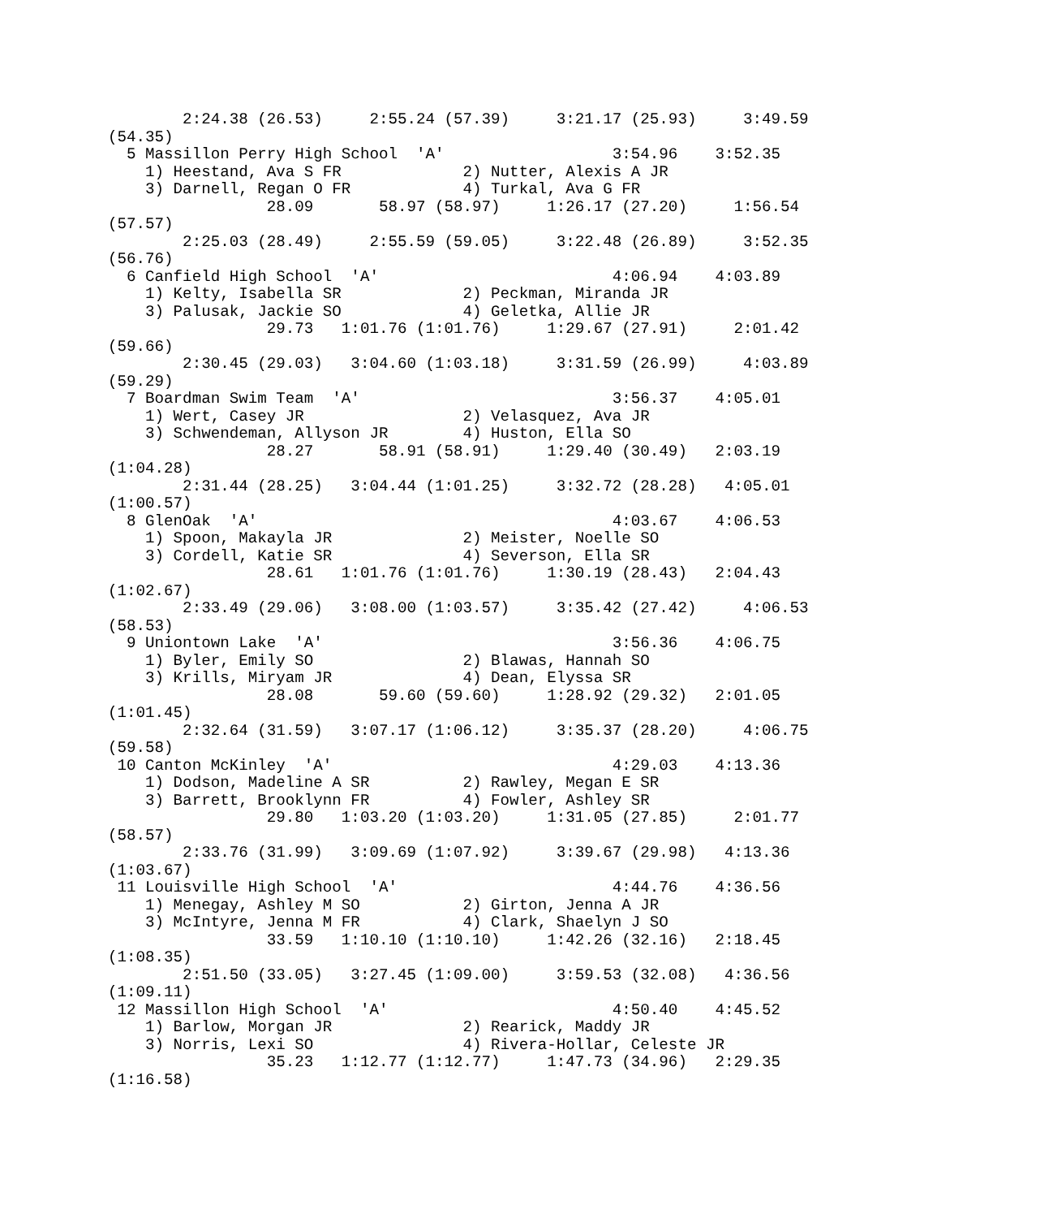2:24.38 (26.53)     2:55.24 (57.39)     3:21.17 (25.93)     3:49.59
(54.35)
  5 Massillon Perry High School  'A'                  3:54.96    3:52.35  
    1) Heestand, Ava S FR             2) Nutter, Alexis A JR          
    3) Darnell, Regan O FR            4) Turkal, Ava G FR             
                 28.09       58.97 (58.97)     1:26.17 (27.20)     1:56.54
(57.57)
        2:25.03 (28.49)     2:55.59 (59.05)     3:22.48 (26.89)     3:52.35
(56.76)
  6 Canfield High School  'A'                         4:06.94    4:03.89  
    1) Kelty, Isabella SR             2) Peckman, Miranda JR          
    3) Palusak, Jackie SO             4) Geletka, Allie JR            
                 29.73   1:01.76 (1:01.76)     1:29.67 (27.91)     2:01.42
(59.66)
        2:30.45 (29.03)   3:04.60 (1:03.18)     3:31.59 (26.99)     4:03.89
(59.29)
  7 Boardman Swim Team  'A'                           3:56.37    4:05.01  
    1) Wert, Casey JR                 2) Velasquez, Ava JR            
    3) Schwendeman, Allyson JR        4) Huston, Ella SO              
                 28.27       58.91 (58.91)     1:29.40 (30.49)   2:03.19
(1:04.28)
        2:31.44 (28.25)   3:04.44 (1:01.25)     3:32.72 (28.28)   4:05.01
(1:00.57)
  8 GlenOak  'A'                                      4:03.67    4:06.53  
    1) Spoon, Makayla JR              2) Meister, Noelle SO           
    3) Cordell, Katie SR              4) Severson, Ella SR            
                 28.61   1:01.76 (1:01.76)     1:30.19 (28.43)   2:04.43
(1:02.67)
        2:33.49 (29.06)   3:08.00 (1:03.57)     3:35.42 (27.42)     4:06.53
(58.53)
  9 Uniontown Lake  'A'                               3:56.36    4:06.75  
    1) Byler, Emily SO                2) Blawas, Hannah SO            
    3) Krills, Miryam JR              4) Dean, Elyssa SR              
                 28.08       59.60 (59.60)     1:28.92 (29.32)   2:01.05
(1:01.45)
        2:32.64 (31.59)   3:07.17 (1:06.12)     3:35.37 (28.20)     4:06.75
(59.58)
 10 Canton McKinley  'A'                              4:29.03    4:13.36  
    1) Dodson, Madeline A SR          2) Rawley, Megan E SR           
    3) Barrett, Brooklynn FR          4) Fowler, Ashley SR            
                 29.80   1:03.20 (1:03.20)     1:31.05 (27.85)     2:01.77
(58.57)
        2:33.76 (31.99)   3:09.69 (1:07.92)     3:39.67 (29.98)   4:13.36
(1:03.67)
 11 Louisville High School  'A'                       4:44.76    4:36.56  
    1) Menegay, Ashley M SO           2) Girton, Jenna A JR           
    3) McIntyre, Jenna M FR           4) Clark, Shaelyn J SO          
                 33.59   1:10.10 (1:10.10)     1:42.26 (32.16)   2:18.45
(1:08.35)
        2:51.50 (33.05)   3:27.45 (1:09.00)     3:59.53 (32.08)   4:36.56
(1:09.11)
 12 Massillon High School  'A'                        4:50.40    4:45.52  
    1) Barlow, Morgan JR              2) Rearick, Maddy JR            
    3) Norris, Lexi SO                4) Rivera-Hollar, Celeste JR    
                 35.23   1:12.77 (1:12.77)     1:47.73 (34.96)   2:29.35
(1:16.58)